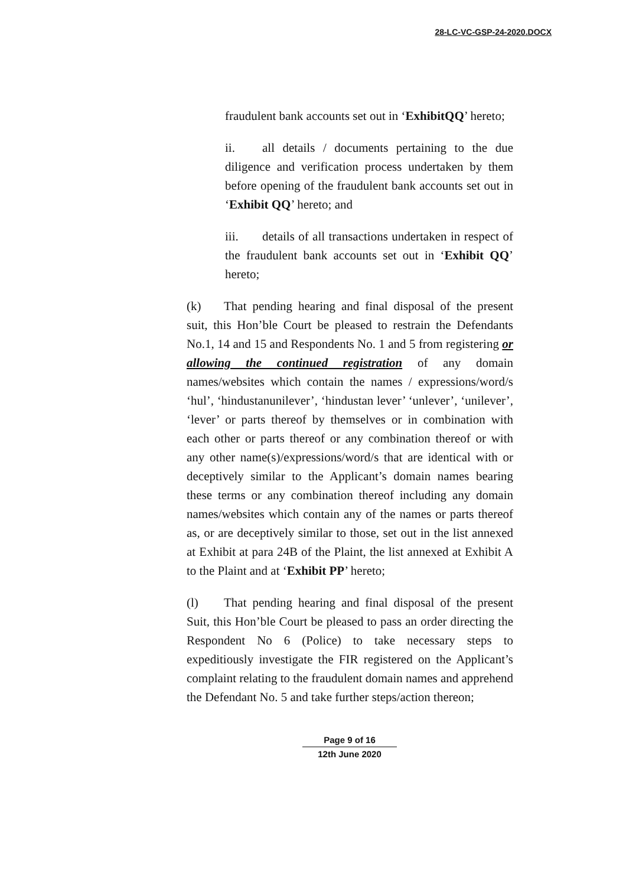28-LC-VC-GSP-24-2020.DOCX
fraudulent bank accounts set out in ‘ExhibitQQ’ hereto;
ii. all details / documents pertaining to the due diligence and verification process undertaken by them before opening of the fraudulent bank accounts set out in ‘Exhibit QQ’ hereto; and
iii. details of all transactions undertaken in respect of the fraudulent bank accounts set out in ‘Exhibit QQ’ hereto;
(k) That pending hearing and final disposal of the present suit, this Hon’ble Court be pleased to restrain the Defendants No.1, 14 and 15 and Respondents No. 1 and 5 from registering or allowing the continued registration of any domain names/websites which contain the names / expressions/word/s ‘hul’, ‘hindustanunilever’, ‘hindustan lever’ ‘unlever’, ‘unilever’, ‘lever’ or parts thereof by themselves or in combination with each other or parts thereof or any combination thereof or with any other name(s)/expressions/word/s that are identical with or deceptively similar to the Applicant’s domain names bearing these terms or any combination thereof including any domain names/websites which contain any of the names or parts thereof as, or are deceptively similar to those, set out in the list annexed at Exhibit at para 24B of the Plaint, the list annexed at Exhibit A to the Plaint and at ‘Exhibit PP’ hereto;
(l) That pending hearing and final disposal of the present Suit, this Hon’ble Court be pleased to pass an order directing the Respondent No 6 (Police) to take necessary steps to expeditiously investigate the FIR registered on the Applicant’s complaint relating to the fraudulent domain names and apprehend the Defendant No. 5 and take further steps/action thereon;
Page 9 of 16
12th June 2020